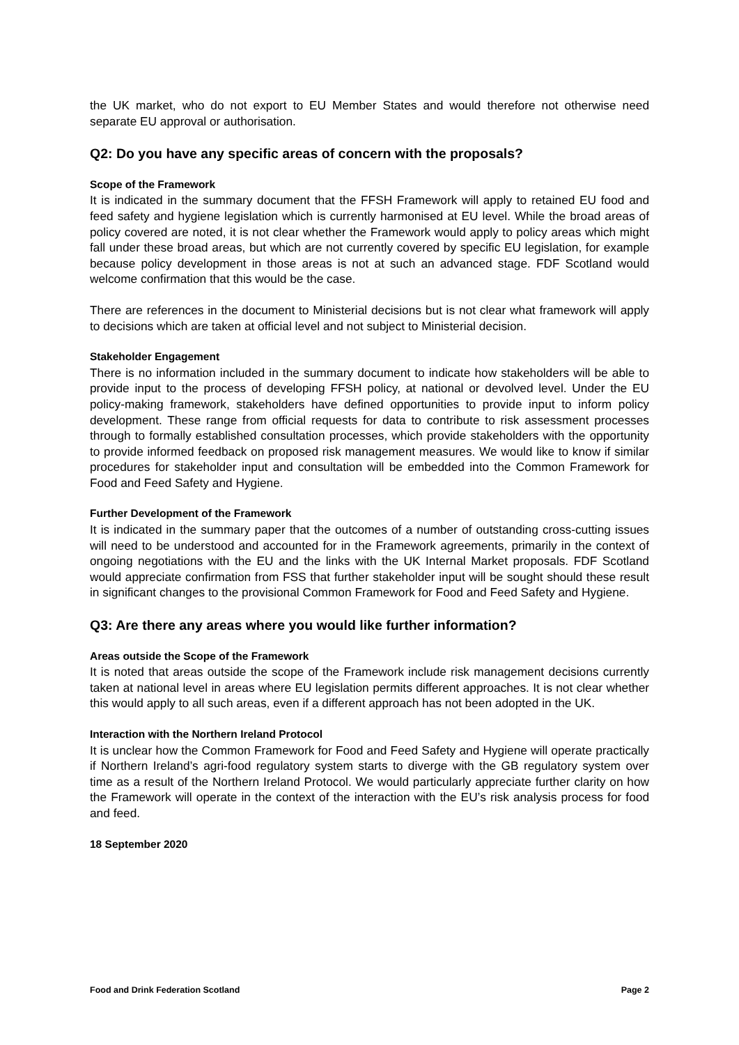the UK market, who do not export to EU Member States and would therefore not otherwise need separate EU approval or authorisation.
Q2: Do you have any specific areas of concern with the proposals?
Scope of the Framework
It is indicated in the summary document that the FFSH Framework will apply to retained EU food and feed safety and hygiene legislation which is currently harmonised at EU level. While the broad areas of policy covered are noted, it is not clear whether the Framework would apply to policy areas which might fall under these broad areas, but which are not currently covered by specific EU legislation, for example because policy development in those areas is not at such an advanced stage. FDF Scotland would welcome confirmation that this would be the case.
There are references in the document to Ministerial decisions but is not clear what framework will apply to decisions which are taken at official level and not subject to Ministerial decision.
Stakeholder Engagement
There is no information included in the summary document to indicate how stakeholders will be able to provide input to the process of developing FFSH policy, at national or devolved level. Under the EU policy-making framework, stakeholders have defined opportunities to provide input to inform policy development. These range from official requests for data to contribute to risk assessment processes through to formally established consultation processes, which provide stakeholders with the opportunity to provide informed feedback on proposed risk management measures. We would like to know if similar procedures for stakeholder input and consultation will be embedded into the Common Framework for Food and Feed Safety and Hygiene.
Further Development of the Framework
It is indicated in the summary paper that the outcomes of a number of outstanding cross-cutting issues will need to be understood and accounted for in the Framework agreements, primarily in the context of ongoing negotiations with the EU and the links with the UK Internal Market proposals. FDF Scotland would appreciate confirmation from FSS that further stakeholder input will be sought should these result in significant changes to the provisional Common Framework for Food and Feed Safety and Hygiene.
Q3: Are there any areas where you would like further information?
Areas outside the Scope of the Framework
It is noted that areas outside the scope of the Framework include risk management decisions currently taken at national level in areas where EU legislation permits different approaches. It is not clear whether this would apply to all such areas, even if a different approach has not been adopted in the UK.
Interaction with the Northern Ireland Protocol
It is unclear how the Common Framework for Food and Feed Safety and Hygiene will operate practically if Northern Ireland’s agri-food regulatory system starts to diverge with the GB regulatory system over time as a result of the Northern Ireland Protocol. We would particularly appreciate further clarity on how the Framework will operate in the context of the interaction with the EU’s risk analysis process for food and feed.
18 September 2020
Food and Drink Federation Scotland Page 2